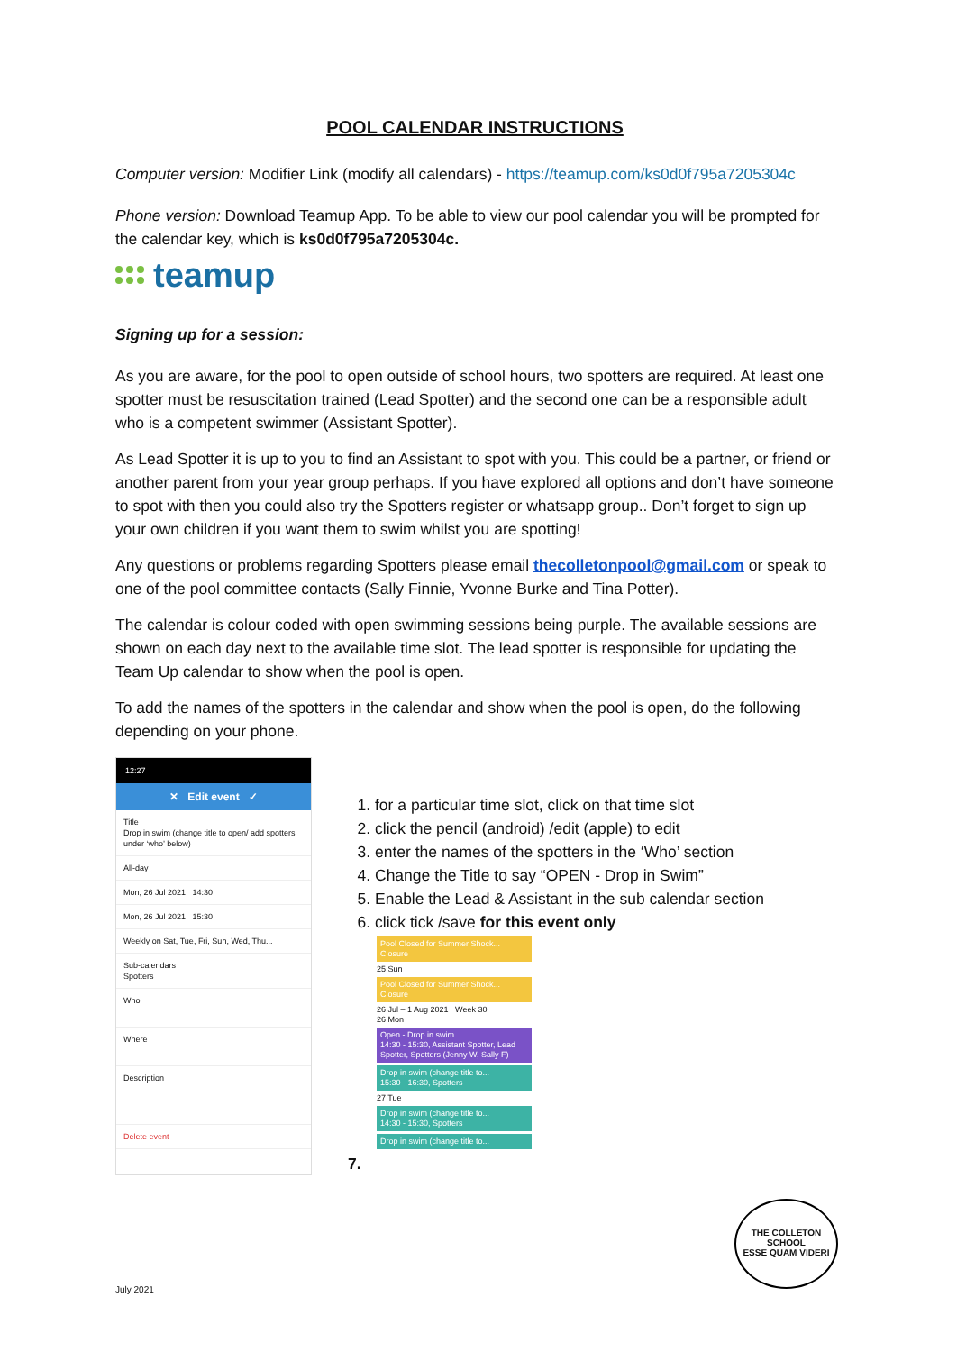POOL CALENDAR INSTRUCTIONS
Computer version: Modifier Link (modify all calendars) - https://teamup.com/ks0d0f795a7205304c
Phone version: Download Teamup App. To be able to view our pool calendar you will be prompted for the calendar key, which is ks0d0f795a7205304c.
teamup
Signing up for a session:
As you are aware, for the pool to open outside of school hours, two spotters are required. At least one spotter must be resuscitation trained (Lead Spotter) and the second one can be a responsible adult who is a competent swimmer (Assistant Spotter).
As Lead Spotter it is up to you to find an Assistant to spot with you. This could be a partner, or friend or another parent from your year group perhaps. If you have explored all options and don’t have someone to spot with then you could also try the Spotters register or whatsapp group.. Don’t forget to sign up your own children if you want them to swim whilst you are spotting!
Any questions or problems regarding Spotters please email thecolletonpool@gmail.com or speak to one of the pool committee contacts (Sally Finnie, Yvonne Burke and Tina Potter).
The calendar is colour coded with open swimming sessions being purple. The available sessions are shown on each day next to the available time slot. The lead spotter is responsible for updating the Team Up calendar to show when the pool is open.
To add the names of the spotters in the calendar and show when the pool is open, do the following depending on your phone.
12:27
✕ Edit event ✓
Title
Drop in swim (change title to open/ add spotters under ‘who’ below)
All-day
Mon, 26 Jul 2021 14:30
Mon, 26 Jul 2021 15:30
Weekly on Sat, Tue, Fri, Sun, Wed, Thu...
Sub-calendars
Spotters
Who
Where
Description
Delete event
1. for a particular time slot, click on that time slot
2. click the pencil (android) /edit (apple) to edit
3. enter the names of the spotters in the ‘Who’ section
4. Change the Title to say “OPEN - Drop in Swim”
5. Enable the Lead & Assistant in the sub calendar section
6. click tick /save for this event only
Pool Closed for Summer Shock...
Closure
25 Sun
Pool Closed for Summer Shock...
Closure
26 Jul – 1 Aug 2021 Week 30
26 Mon
Open - Drop in swim
14:30 - 15:30, Assistant Spotter, Lead Spotter, Spotters (Jenny W, Sally F)
Drop in swim (change title to...
15:30 - 16:30, Spotters
27 Tue
Drop in swim (change title to...
14:30 - 15:30, Spotters
Drop in swim (change title to...
7.
THE COLLETON SCHOOL
ESSE QUAM VIDERI
July 2021